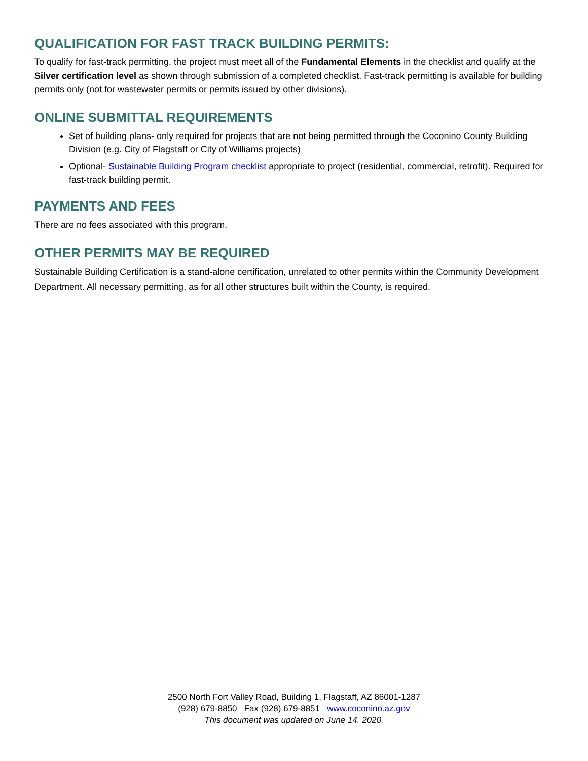QUALIFICATION FOR FAST TRACK BUILDING PERMITS:
To qualify for fast-track permitting, the project must meet all of the Fundamental Elements in the checklist and qualify at the Silver certification level as shown through submission of a completed checklist. Fast-track permitting is available for building permits only (not for wastewater permits or permits issued by other divisions).
ONLINE SUBMITTAL REQUIREMENTS
Set of building plans- only required for projects that are not being permitted through the Coconino County Building Division (e.g. City of Flagstaff or City of Williams projects)
Optional- Sustainable Building Program checklist appropriate to project (residential, commercial, retrofit). Required for fast-track building permit.
PAYMENTS AND FEES
There are no fees associated with this program.
OTHER PERMITS MAY BE REQUIRED
Sustainable Building Certification is a stand-alone certification, unrelated to other permits within the Community Development Department. All necessary permitting, as for all other structures built within the County, is required.
2500 North Fort Valley Road, Building 1, Flagstaff, AZ 86001-1287
(928) 679-8850 Fax (928) 679-8851 www.coconino.az.gov
This document was updated on June 14. 2020.